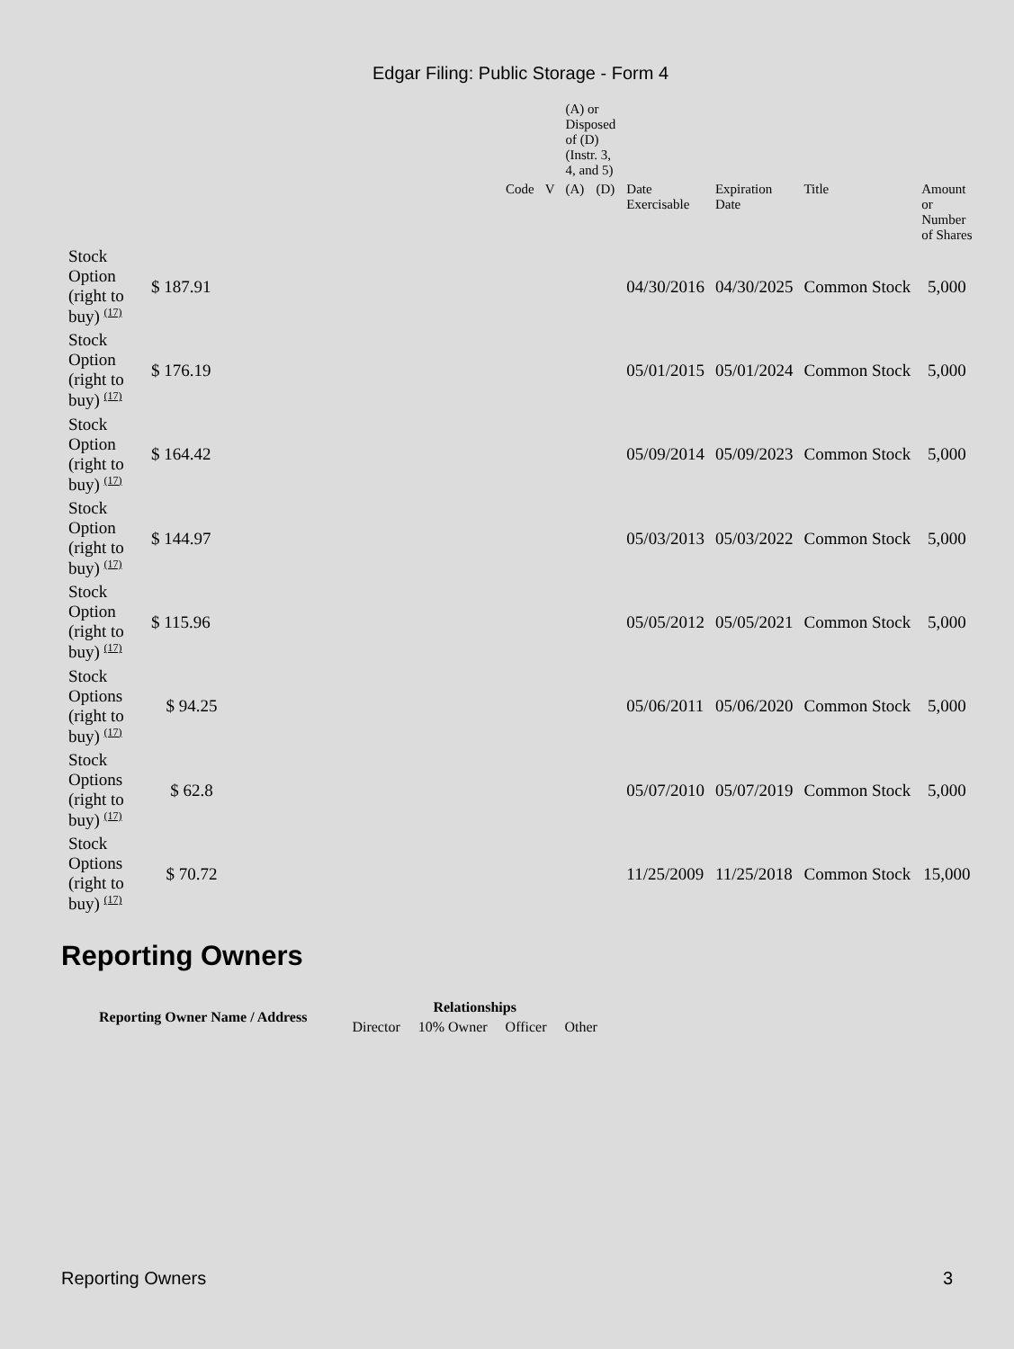Edgar Filing: Public Storage - Form 4
| | | | | | (A) or Disposed of (D) (Instr. 3, 4, and 5) | | | | | |
| | | | Code | V | (A) | (D) | Date Exercisable | Expiration Date | Title | Amount or Number of Shares |
| Stock Option (right to buy) <sup>(17)</sup> | $ 187.91 | | | | | | 04/30/2016 | 04/30/2025 | Common Stock | 5,000 |
| Stock Option (right to buy) <sup>(17)</sup> | $ 176.19 | | | | | | 05/01/2015 | 05/01/2024 | Common Stock | 5,000 |
| Stock Option (right to buy) <sup>(17)</sup> | $ 164.42 | | | | | | 05/09/2014 | 05/09/2023 | Common Stock | 5,000 |
| Stock Option (right to buy) <sup>(17)</sup> | $ 144.97 | | | | | | 05/03/2013 | 05/03/2022 | Common Stock | 5,000 |
| Stock Option (right to buy) <sup>(17)</sup> | $ 115.96 | | | | | | 05/05/2012 | 05/05/2021 | Common Stock | 5,000 |
| Stock Options (right to buy) <sup>(17)</sup> | $ 94.25 | | | | | | 05/06/2011 | 05/06/2020 | Common Stock | 5,000 |
| Stock Options (right to buy) <sup>(17)</sup> | $ 62.8 | | | | | | 05/07/2010 | 05/07/2019 | Common Stock | 5,000 |
| Stock Options (right to buy) <sup>(17)</sup> | $ 70.72 | | | | | | 11/25/2009 | 11/25/2018 | Common Stock | 15,000 |
Reporting Owners
| Reporting Owner Name / Address | Relationships | | | |
| --- | --- | --- | --- | --- |
| | Director | 10% Owner | Officer | Other |
Reporting Owners 3